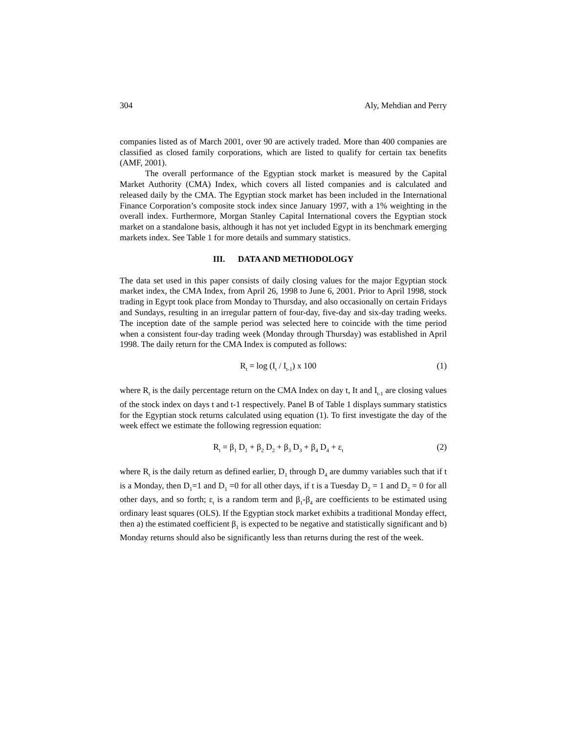304 Aly, Mehdian and Perry
companies listed as of March 2001, over 90 are actively traded. More than 400 companies are classified as closed family corporations, which are listed to qualify for certain tax benefits (AMF, 2001).
The overall performance of the Egyptian stock market is measured by the Capital Market Authority (CMA) Index, which covers all listed companies and is calculated and released daily by the CMA. The Egyptian stock market has been included in the International Finance Corporation’s composite stock index since January 1997, with a 1% weighting in the overall index. Furthermore, Morgan Stanley Capital International covers the Egyptian stock market on a standalone basis, although it has not yet included Egypt in its benchmark emerging markets index. See Table 1 for more details and summary statistics.
III. DATA AND METHODOLOGY
The data set used in this paper consists of daily closing values for the major Egyptian stock market index, the CMA Index, from April 26, 1998 to June 6, 2001. Prior to April 1998, stock trading in Egypt took place from Monday to Thursday, and also occasionally on certain Fridays and Sundays, resulting in an irregular pattern of four-day, five-day and six-day trading weeks. The inception date of the sample period was selected here to coincide with the time period when a consistent four-day trading week (Monday through Thursday) was established in April 1998. The daily return for the CMA Index is computed as follows:
R<sub>t</sub> = log (I<sub>t</sub> / I<sub>t-1</sub>) x 100 (1)
where R<sub>t</sub> is the daily percentage return on the CMA Index on day t, It and I<sub>t-1</sub> are closing values of the stock index on days t and t-1 respectively. Panel B of Table 1 displays summary statistics for the Egyptian stock returns calculated using equation (1). To first investigate the day of the week effect we estimate the following regression equation:
R<sub>t</sub> = β<sub>1</sub> D<sub>1</sub> + β<sub>2</sub> D<sub>2</sub> + β<sub>3</sub> D<sub>3</sub> + β<sub>4</sub> D<sub>4</sub> + ε<sub>t</sub> (2)
where R<sub>t</sub> is the daily return as defined earlier, D<sub>1</sub> through D<sub>4</sub> are dummy variables such that if t is a Monday, then D<sub>1</sub>=1 and D<sub>1</sub> =0 for all other days, if t is a Tuesday D<sub>2</sub> = 1 and D<sub>2</sub> = 0 for all other days, and so forth; ε<sub>t</sub> is a random term and β<sub>1</sub>-β<sub>4</sub> are coefficients to be estimated using ordinary least squares (OLS). If the Egyptian stock market exhibits a traditional Monday effect, then a) the estimated coefficient β<sub>1</sub> is expected to be negative and statistically significant and b) Monday returns should also be significantly less than returns during the rest of the week.